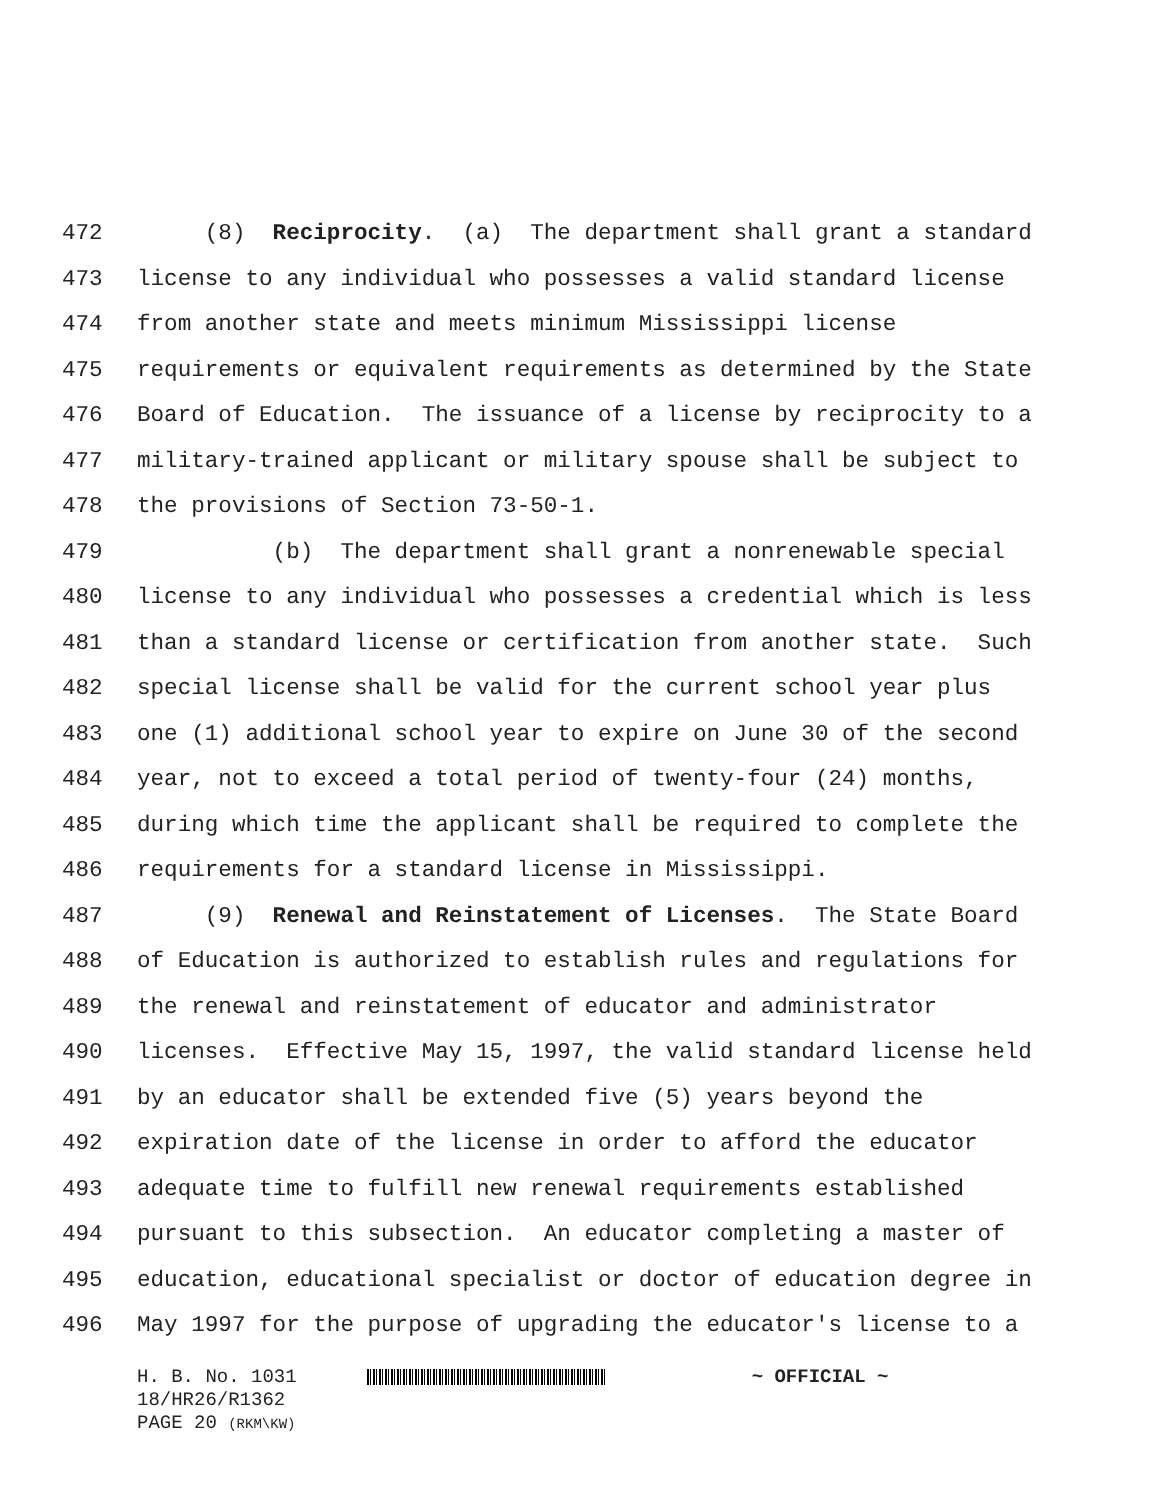472 (8) Reciprocity. (a) The department shall grant a standard
473 license to any individual who possesses a valid standard license
474 from another state and meets minimum Mississippi license
475 requirements or equivalent requirements as determined by the State
476 Board of Education. The issuance of a license by reciprocity to a
477 military-trained applicant or military spouse shall be subject to
478 the provisions of Section 73-50-1.
479 (b) The department shall grant a nonrenewable special
480 license to any individual who possesses a credential which is less
481 than a standard license or certification from another state. Such
482 special license shall be valid for the current school year plus
483 one (1) additional school year to expire on June 30 of the second
484 year, not to exceed a total period of twenty-four (24) months,
485 during which time the applicant shall be required to complete the
486 requirements for a standard license in Mississippi.
487 (9) Renewal and Reinstatement of Licenses. The State Board
488 of Education is authorized to establish rules and regulations for
489 the renewal and reinstatement of educator and administrator
490 licenses. Effective May 15, 1997, the valid standard license held
491 by an educator shall be extended five (5) years beyond the
492 expiration date of the license in order to afford the educator
493 adequate time to fulfill new renewal requirements established
494 pursuant to this subsection. An educator completing a master of
495 education, educational specialist or doctor of education degree in
496 May 1997 for the purpose of upgrading the educator's license to a
H. B. No. 1031 ~ OFFICIAL ~
18/HR26/R1362
PAGE 20 (RKM\KW)